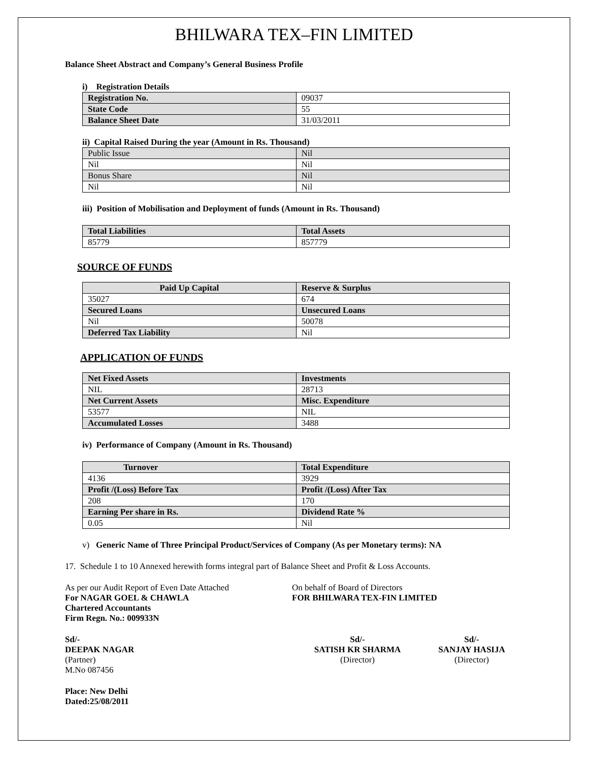BHILWARA TEX–FIN LIMITED
Balance Sheet Abstract and Company’s General Business Profile
i) Registration Details
| Registration No. | 09037 |
| State Code | 55 |
| Balance Sheet Date | 31/03/2011 |
ii) Capital Raised During the year (Amount in Rs. Thousand)
| Public Issue | Nil |
| Nil | Nil |
| Bonus Share | Nil |
| Nil | Nil |
iii) Position of Mobilisation and Deployment of funds (Amount in Rs. Thousand)
| Total Liabilities | Total Assets |
| 85779 | 857779 |
SOURCE OF FUNDS
| Paid Up Capital | Reserve & Surplus |
| 35027 | 674 |
| Secured Loans | Unsecured Loans |
| Nil | 50078 |
| Deferred Tax Liability | Nil |
APPLICATION OF FUNDS
| Net Fixed Assets | Investments |
| NIL | 28713 |
| Net Current Assets | Misc. Expenditure |
| 53577 | NIL |
| Accumulated Losses | 3488 |
iv) Performance of Company (Amount in Rs. Thousand)
| Turnover | Total Expenditure |
| 4136 | 3929 |
| Profit /(Loss) Before Tax | Profit /(Loss) After Tax |
| 208 | 170 |
| Earning Per share in Rs. | Dividend Rate % |
| 0.05 | Nil |
v) Generic Name of Three Principal Product/Services of Company (As per Monetary terms): NA
17. Schedule 1 to 10 Annexed herewith forms integral part of Balance Sheet and Profit & Loss Accounts.
As per our Audit Report of Even Date Attached
For NAGAR GOEL & CHAWLA
Chartered Accountants
Firm Regn. No.: 009933N
On behalf of Board of Directors
FOR BHILWARA TEX-FIN LIMITED
Sd/-
DEEPAK NAGAR
(Partner)
M.No 087456
Sd/-
SATISH KR SHARMA
(Director)
Sd/-
SANJAY HASIJA
(Director)
Place: New Delhi
Dated:25/08/2011